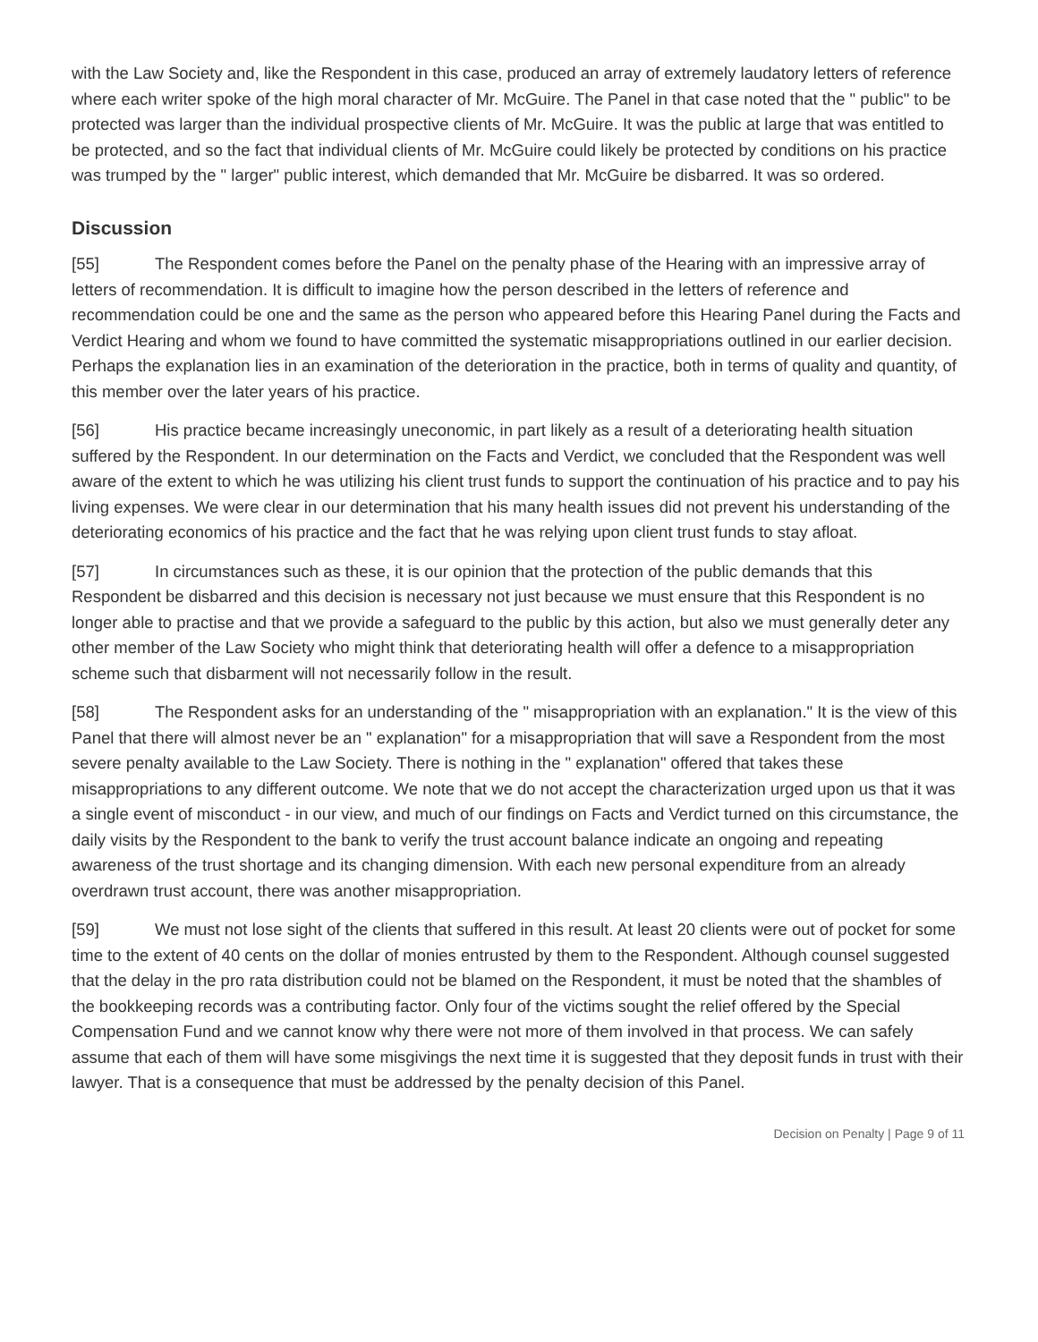with the Law Society and, like the Respondent in this case, produced an array of extremely laudatory letters of reference where each writer spoke of the high moral character of Mr. McGuire. The Panel in that case noted that the " public" to be protected was larger than the individual prospective clients of Mr. McGuire. It was the public at large that was entitled to be protected, and so the fact that individual clients of Mr. McGuire could likely be protected by conditions on his practice was trumped by the " larger" public interest, which demanded that Mr. McGuire be disbarred. It was so ordered.
Discussion
[55] The Respondent comes before the Panel on the penalty phase of the Hearing with an impressive array of letters of recommendation. It is difficult to imagine how the person described in the letters of reference and recommendation could be one and the same as the person who appeared before this Hearing Panel during the Facts and Verdict Hearing and whom we found to have committed the systematic misappropriations outlined in our earlier decision. Perhaps the explanation lies in an examination of the deterioration in the practice, both in terms of quality and quantity, of this member over the later years of his practice.
[56] His practice became increasingly uneconomic, in part likely as a result of a deteriorating health situation suffered by the Respondent. In our determination on the Facts and Verdict, we concluded that the Respondent was well aware of the extent to which he was utilizing his client trust funds to support the continuation of his practice and to pay his living expenses. We were clear in our determination that his many health issues did not prevent his understanding of the deteriorating economics of his practice and the fact that he was relying upon client trust funds to stay afloat.
[57] In circumstances such as these, it is our opinion that the protection of the public demands that this Respondent be disbarred and this decision is necessary not just because we must ensure that this Respondent is no longer able to practise and that we provide a safeguard to the public by this action, but also we must generally deter any other member of the Law Society who might think that deteriorating health will offer a defence to a misappropriation scheme such that disbarment will not necessarily follow in the result.
[58] The Respondent asks for an understanding of the " misappropriation with an explanation." It is the view of this Panel that there will almost never be an " explanation" for a misappropriation that will save a Respondent from the most severe penalty available to the Law Society. There is nothing in the " explanation" offered that takes these misappropriations to any different outcome. We note that we do not accept the characterization urged upon us that it was a single event of misconduct - in our view, and much of our findings on Facts and Verdict turned on this circumstance, the daily visits by the Respondent to the bank to verify the trust account balance indicate an ongoing and repeating awareness of the trust shortage and its changing dimension. With each new personal expenditure from an already overdrawn trust account, there was another misappropriation.
[59] We must not lose sight of the clients that suffered in this result. At least 20 clients were out of pocket for some time to the extent of 40 cents on the dollar of monies entrusted by them to the Respondent. Although counsel suggested that the delay in the pro rata distribution could not be blamed on the Respondent, it must be noted that the shambles of the bookkeeping records was a contributing factor. Only four of the victims sought the relief offered by the Special Compensation Fund and we cannot know why there were not more of them involved in that process. We can safely assume that each of them will have some misgivings the next time it is suggested that they deposit funds in trust with their lawyer. That is a consequence that must be addressed by the penalty decision of this Panel.
Decision on Penalty | Page 9 of 11